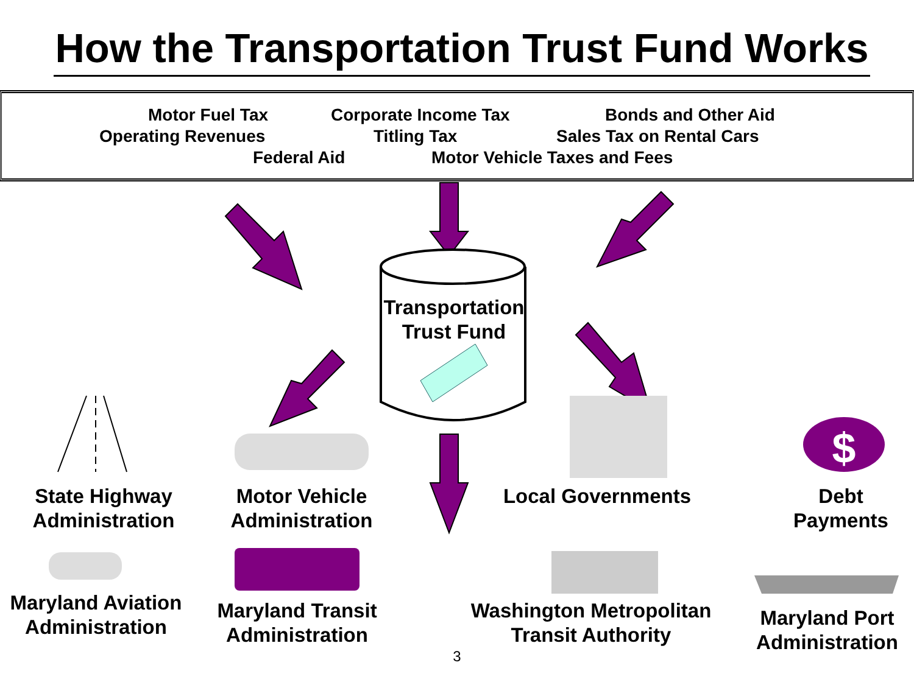$
How the Transportation Trust Fund Works
Motor Fuel Tax Corporate Income Tax Bonds and Other Aid
Operating Revenues Titling Tax Sales Tax on Rental Cars
Federal Aid Motor Vehicle Taxes and Fees
Transportation
Trust Fund
State Highway
Administration
Motor Vehicle
Administration
Local Governments
Debt
Payments
Maryland Aviation
Administration
Maryland Transit
Administration
Washington Metropolitan
Transit Authority
Maryland Port
Administration
3